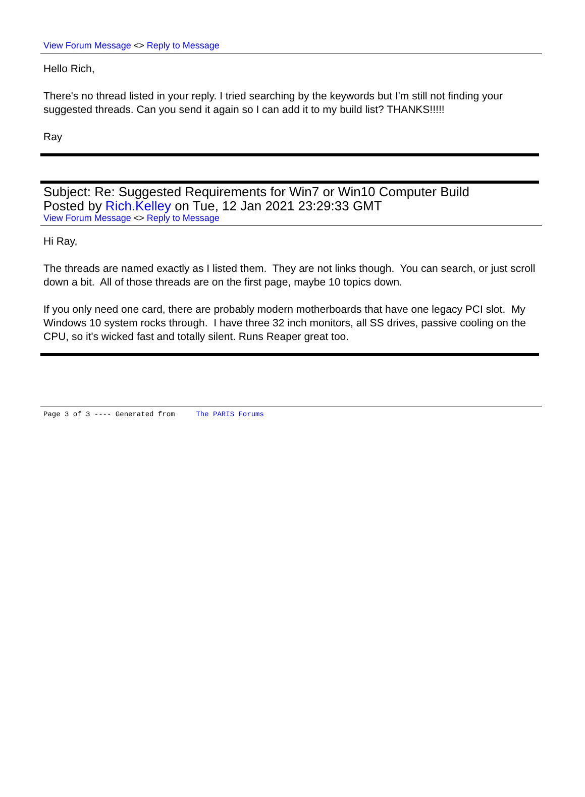View Forum Message <> Reply to Message
Hello Rich,
There's no thread listed in your reply. I tried searching by the keywords but I'm still not finding your suggested threads. Can you send it again so I can add it to my build list? THANKS!!!!!
Ray
Subject: Re: Suggested Requirements for Win7 or Win10 Computer Build
Posted by Rich.Kelley on Tue, 12 Jan 2021 23:29:33 GMT
View Forum Message <> Reply to Message
Hi Ray,
The threads are named exactly as I listed them. They are not links though. You can search, or just scroll down a bit. All of those threads are on the first page, maybe 10 topics down.
If you only need one card, there are probably modern motherboards that have one legacy PCI slot. My Windows 10 system rocks through. I have three 32 inch monitors, all SS drives, passive cooling on the CPU, so it's wicked fast and totally silent. Runs Reaper great too.
Page 3 of 3 ---- Generated from The PARIS Forums